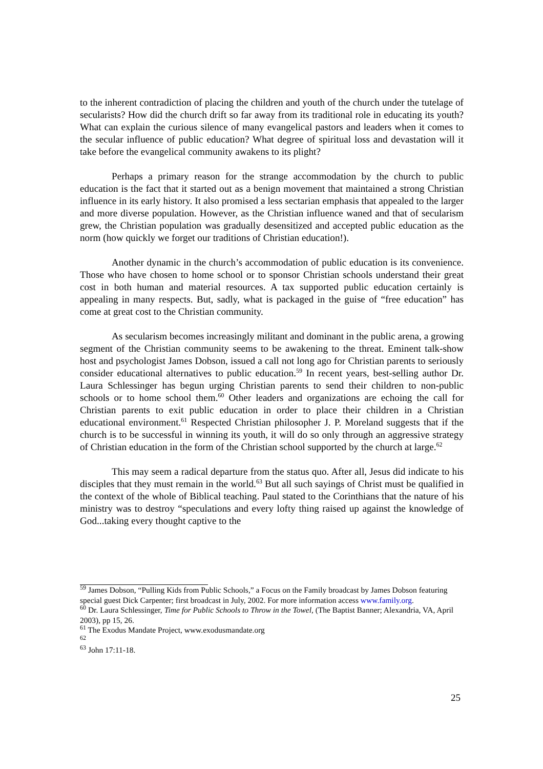to the inherent contradiction of placing the children and youth of the church under the tutelage of secularists? How did the church drift so far away from its traditional role in educating its youth? What can explain the curious silence of many evangelical pastors and leaders when it comes to the secular influence of public education? What degree of spiritual loss and devastation will it take before the evangelical community awakens to its plight?
Perhaps a primary reason for the strange accommodation by the church to public education is the fact that it started out as a benign movement that maintained a strong Christian influence in its early history. It also promised a less sectarian emphasis that appealed to the larger and more diverse population. However, as the Christian influence waned and that of secularism grew, the Christian population was gradually desensitized and accepted public education as the norm (how quickly we forget our traditions of Christian education!).
Another dynamic in the church’s accommodation of public education is its convenience. Those who have chosen to home school or to sponsor Christian schools understand their great cost in both human and material resources. A tax supported public education certainly is appealing in many respects. But, sadly, what is packaged in the guise of “free education” has come at great cost to the Christian community.
As secularism becomes increasingly militant and dominant in the public arena, a growing segment of the Christian community seems to be awakening to the threat. Eminent talk-show host and psychologist James Dobson, issued a call not long ago for Christian parents to seriously consider educational alternatives to public education.<sup>59</sup> In recent years, best-selling author Dr. Laura Schlessinger has begun urging Christian parents to send their children to non-public schools or to home school them.<sup>60</sup> Other leaders and organizations are echoing the call for Christian parents to exit public education in order to place their children in a Christian educational environment.<sup>61</sup> Respected Christian philosopher J. P. Moreland suggests that if the church is to be successful in winning its youth, it will do so only through an aggressive strategy of Christian education in the form of the Christian school supported by the church at large.<sup>62</sup>
This may seem a radical departure from the status quo. After all, Jesus did indicate to his disciples that they must remain in the world.<sup>63</sup> But all such sayings of Christ must be qualified in the context of the whole of Biblical teaching. Paul stated to the Corinthians that the nature of his ministry was to destroy “speculations and every lofty thing raised up against the knowledge of God...taking every thought captive to the
<sup>59</sup> James Dobson, “Pulling Kids from Public Schools,” a Focus on the Family broadcast by James Dobson featuring special guest Dick Carpenter; first broadcast in July, 2002. For more information access www.family.org.
<sup>60</sup> Dr. Laura Schlessinger, Time for Public Schools to Throw in the Towel, (The Baptist Banner; Alexandria, VA, April 2003), pp 15, 26.
<sup>61</sup> The Exodus Mandate Project, www.exodusmandate.org
<sup>62</sup>
<sup>63</sup> John 17:11-18.
25